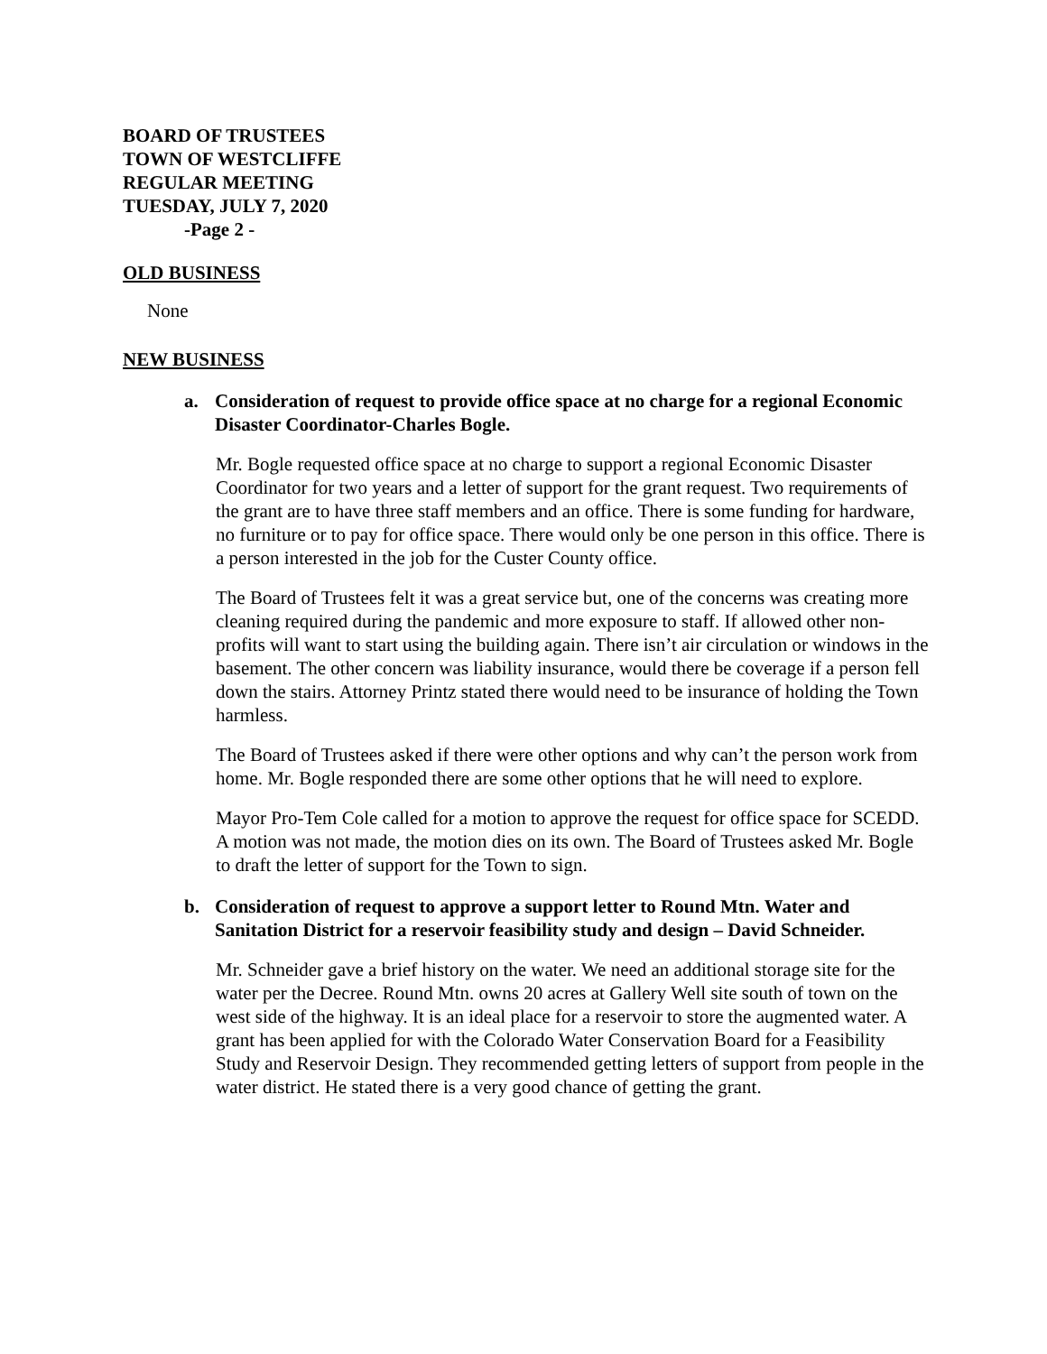BOARD OF TRUSTEES
TOWN OF WESTCLIFFE
REGULAR MEETING
TUESDAY, JULY 7, 2020
-Page 2 -
OLD BUSINESS
None
NEW BUSINESS
a. Consideration of request to provide office space at no charge for a regional Economic Disaster Coordinator-Charles Bogle.
Mr. Bogle requested office space at no charge to support a regional Economic Disaster Coordinator for two years and a letter of support for the grant request. Two requirements of the grant are to have three staff members and an office. There is some funding for hardware, no furniture or to pay for office space. There would only be one person in this office. There is a person interested in the job for the Custer County office.
The Board of Trustees felt it was a great service but, one of the concerns was creating more cleaning required during the pandemic and more exposure to staff. If allowed other non-profits will want to start using the building again. There isn’t air circulation or windows in the basement. The other concern was liability insurance, would there be coverage if a person fell down the stairs. Attorney Printz stated there would need to be insurance of holding the Town harmless.
The Board of Trustees asked if there were other options and why can’t the person work from home. Mr. Bogle responded there are some other options that he will need to explore.
Mayor Pro-Tem Cole called for a motion to approve the request for office space for SCEDD. A motion was not made, the motion dies on its own. The Board of Trustees asked Mr. Bogle to draft the letter of support for the Town to sign.
b. Consideration of request to approve a support letter to Round Mtn. Water and Sanitation District for a reservoir feasibility study and design – David Schneider.
Mr. Schneider gave a brief history on the water. We need an additional storage site for the water per the Decree. Round Mtn. owns 20 acres at Gallery Well site south of town on the west side of the highway. It is an ideal place for a reservoir to store the augmented water. A grant has been applied for with the Colorado Water Conservation Board for a Feasibility Study and Reservoir Design. They recommended getting letters of support from people in the water district. He stated there is a very good chance of getting the grant.